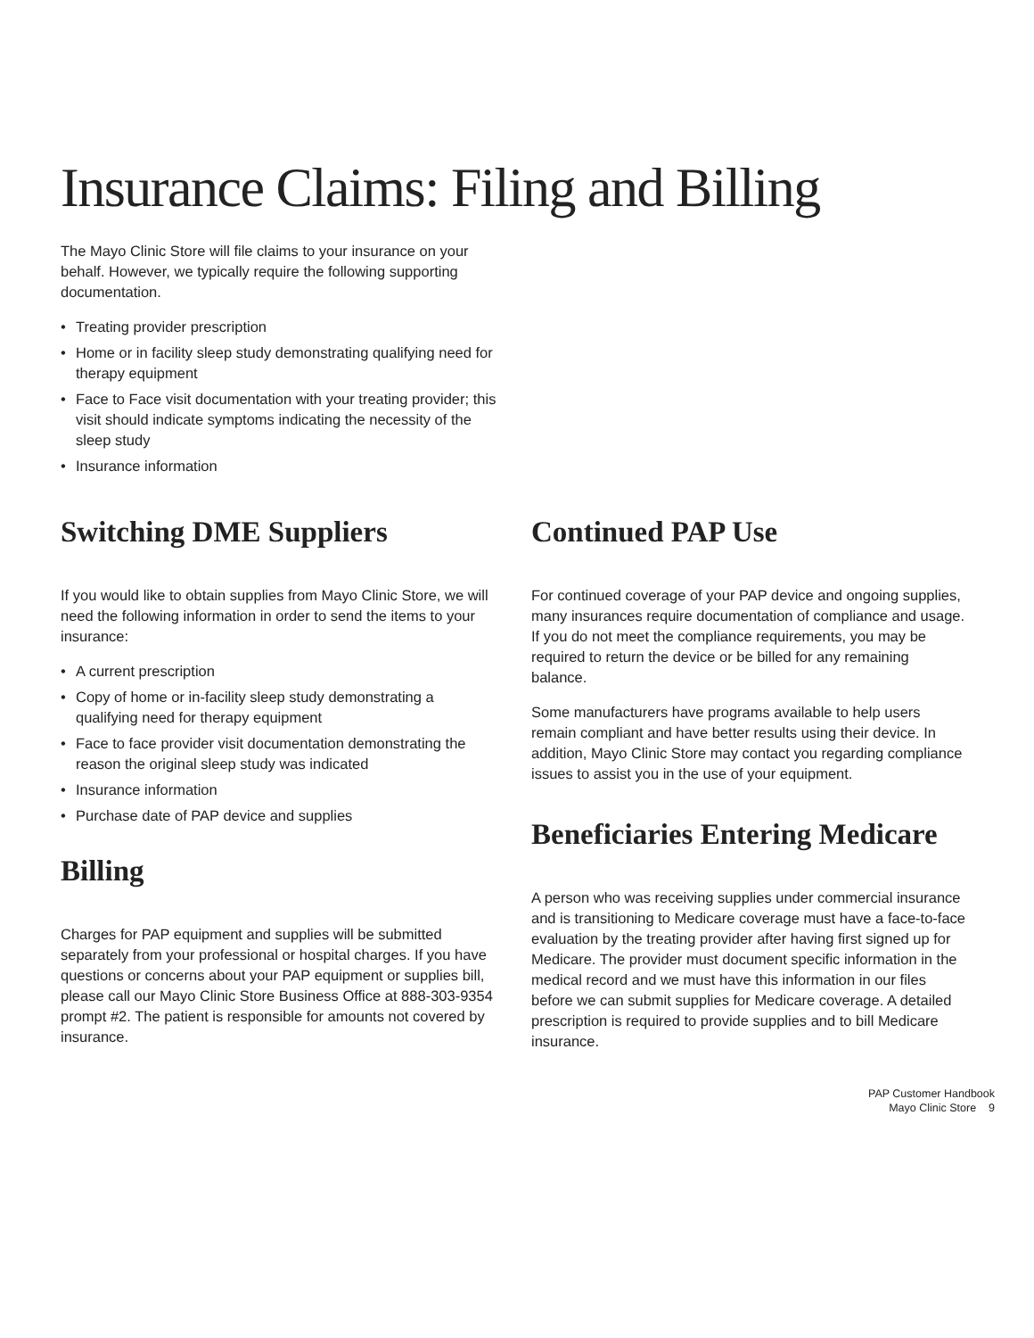Insurance Claims: Filing and Billing
The Mayo Clinic Store will file claims to your insurance on your behalf. However, we typically require the following supporting documentation.
• Treating provider prescription
• Home or in facility sleep study demonstrating qualifying need for therapy equipment
• Face to Face visit documentation with your treating provider; this visit should indicate symptoms indicating the necessity of the sleep study
• Insurance information
Switching DME Suppliers
If you would like to obtain supplies from Mayo Clinic Store, we will need the following information in order to send the items to your insurance:
• A current prescription
• Copy of home or in-facility sleep study demonstrating a qualifying need for therapy equipment
• Face to face provider visit documentation demonstrating the reason the original sleep study was indicated
• Insurance information
• Purchase date of PAP device and supplies
Billing
Charges for PAP equipment and supplies will be submitted separately from your professional or hospital charges. If you have questions or concerns about your PAP equipment or supplies bill, please call our Mayo Clinic Store Business Office at 888-303-9354 prompt #2. The patient is responsible for amounts not covered by insurance.
Continued PAP Use
For continued coverage of your PAP device and ongoing supplies, many insurances require documentation of compliance and usage. If you do not meet the compliance requirements, you may be required to return the device or be billed for any remaining balance.
Some manufacturers have programs available to help users remain compliant and have better results using their device. In addition, Mayo Clinic Store may contact you regarding compliance issues to assist you in the use of your equipment.
Beneficiaries Entering Medicare
A person who was receiving supplies under commercial insurance and is transitioning to Medicare coverage must have a face-to-face evaluation by the treating provider after having first signed up for Medicare. The provider must document specific information in the medical record and we must have this information in our files before we can submit supplies for Medicare coverage. A detailed prescription is required to provide supplies and to bill Medicare insurance.
PAP Customer Handbook
Mayo Clinic Store 9